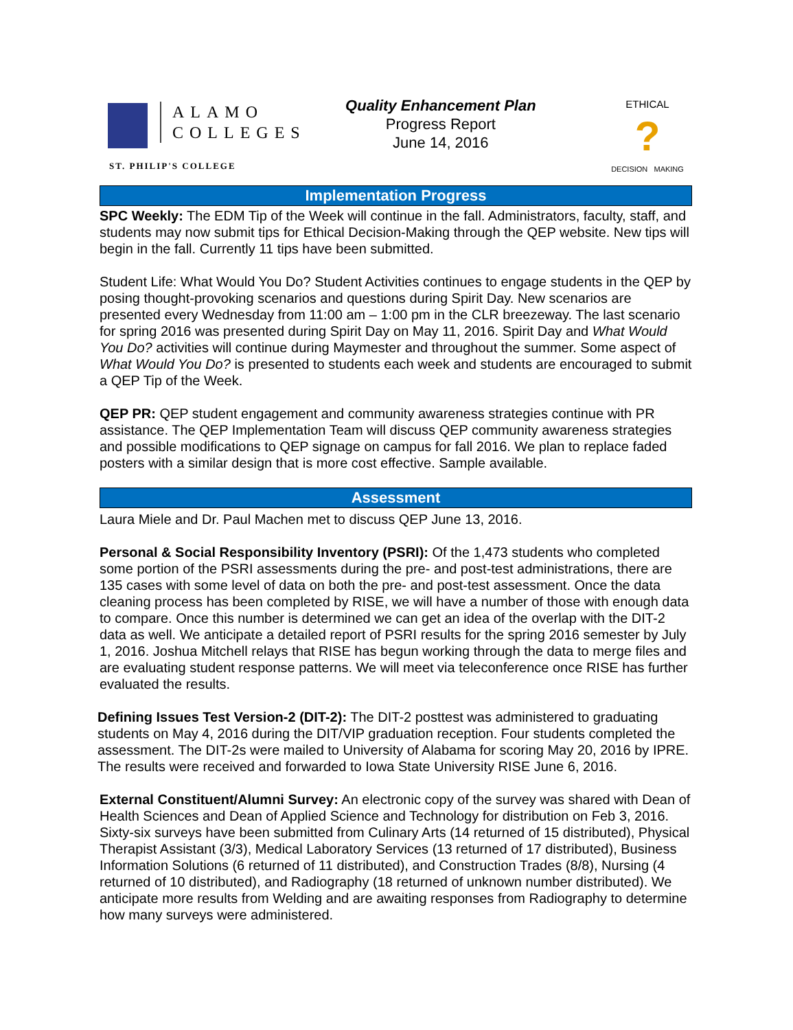ALAMO
COLLEGES
ST. PHILIP'S COLLEGE
Quality Enhancement Plan
Progress Report
June 14, 2016
ETHICAL
?
DECISION MAKING
Implementation Progress
SPC Weekly: The EDM Tip of the Week will continue in the fall. Administrators, faculty, staff, and students may now submit tips for Ethical Decision-Making through the QEP website. New tips will begin in the fall. Currently 11 tips have been submitted.
Student Life: What Would You Do? Student Activities continues to engage students in the QEP by posing thought-provoking scenarios and questions during Spirit Day. New scenarios are presented every Wednesday from 11:00 am – 1:00 pm in the CLR breezeway. The last scenario for spring 2016 was presented during Spirit Day on May 11, 2016. Spirit Day and What Would You Do? activities will continue during Maymester and throughout the summer. Some aspect of What Would You Do? is presented to students each week and students are encouraged to submit a QEP Tip of the Week.
QEP PR: QEP student engagement and community awareness strategies continue with PR assistance. The QEP Implementation Team will discuss QEP community awareness strategies and possible modifications to QEP signage on campus for fall 2016. We plan to replace faded posters with a similar design that is more cost effective. Sample available.
Assessment
Laura Miele and Dr. Paul Machen met to discuss QEP June 13, 2016.
Personal & Social Responsibility Inventory (PSRI): Of the 1,473 students who completed some portion of the PSRI assessments during the pre- and post-test administrations, there are 135 cases with some level of data on both the pre- and post-test assessment. Once the data cleaning process has been completed by RISE, we will have a number of those with enough data to compare. Once this number is determined we can get an idea of the overlap with the DIT-2 data as well. We anticipate a detailed report of PSRI results for the spring 2016 semester by July 1, 2016. Joshua Mitchell relays that RISE has begun working through the data to merge files and are evaluating student response patterns. We will meet via teleconference once RISE has further evaluated the results.
Defining Issues Test Version-2 (DIT-2): The DIT-2 posttest was administered to graduating students on May 4, 2016 during the DIT/VIP graduation reception. Four students completed the assessment. The DIT-2s were mailed to University of Alabama for scoring May 20, 2016 by IPRE. The results were received and forwarded to Iowa State University RISE June 6, 2016.
External Constituent/Alumni Survey: An electronic copy of the survey was shared with Dean of Health Sciences and Dean of Applied Science and Technology for distribution on Feb 3, 2016. Sixty-six surveys have been submitted from Culinary Arts (14 returned of 15 distributed), Physical Therapist Assistant (3/3), Medical Laboratory Services (13 returned of 17 distributed), Business Information Solutions (6 returned of 11 distributed), and Construction Trades (8/8), Nursing (4 returned of 10 distributed), and Radiography (18 returned of unknown number distributed). We anticipate more results from Welding and are awaiting responses from Radiography to determine how many surveys were administered.